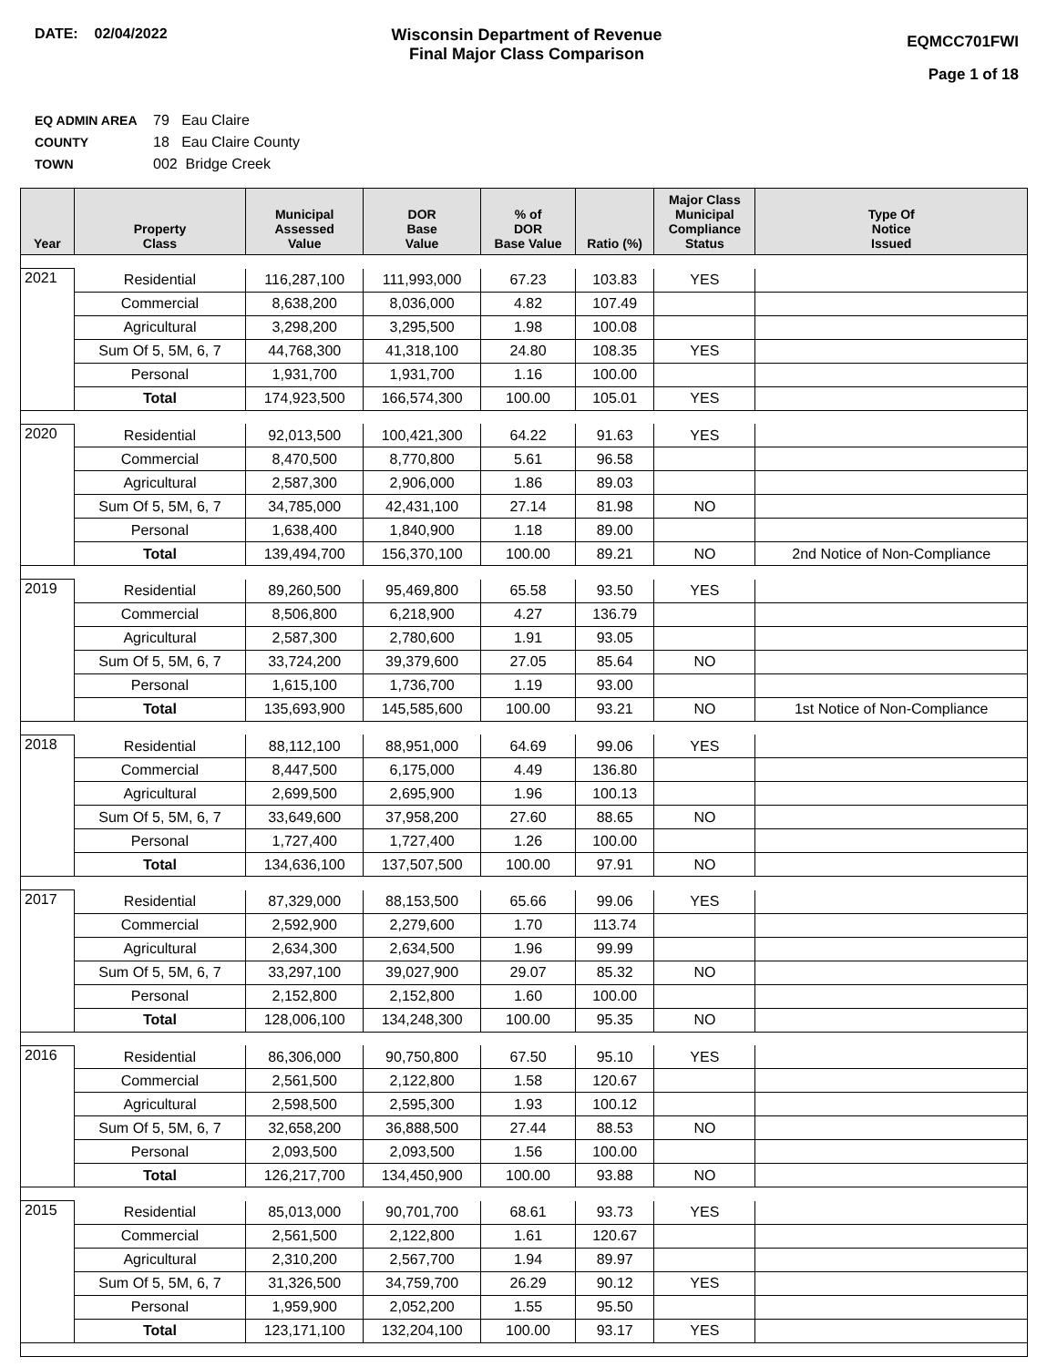DATE: 02/04/2022 Wisconsin Department of Revenue
Final Major Class Comparison
EQMCC701FWI
Page 1 of 18
EQ ADMIN AREA 79 Eau Claire
COUNTY 18 Eau Claire County
TOWN 002 Bridge Creek
| Year | Property Class | Municipal Assessed Value | DOR Base Value | % of DOR Base Value | Ratio (%) | Major Class Municipal Compliance Status | Type Of Notice Issued |
| --- | --- | --- | --- | --- | --- | --- | --- |
| 2021 | Residential | 116,287,100 | 111,993,000 | 67.23 | 103.83 | YES | |
| | Commercial | 8,638,200 | 8,036,000 | 4.82 | 107.49 | | |
| | Agricultural | 3,298,200 | 3,295,500 | 1.98 | 100.08 | | |
| | Sum Of 5, 5M, 6, 7 | 44,768,300 | 41,318,100 | 24.80 | 108.35 | YES | |
| | Personal | 1,931,700 | 1,931,700 | 1.16 | 100.00 | | |
| | Total | 174,923,500 | 166,574,300 | 100.00 | 105.01 | YES | |
| 2020 | Residential | 92,013,500 | 100,421,300 | 64.22 | 91.63 | YES | |
| | Commercial | 8,470,500 | 8,770,800 | 5.61 | 96.58 | | |
| | Agricultural | 2,587,300 | 2,906,000 | 1.86 | 89.03 | | |
| | Sum Of 5, 5M, 6, 7 | 34,785,000 | 42,431,100 | 27.14 | 81.98 | NO | |
| | Personal | 1,638,400 | 1,840,900 | 1.18 | 89.00 | | |
| | Total | 139,494,700 | 156,370,100 | 100.00 | 89.21 | NO | 2nd Notice of Non-Compliance |
| 2019 | Residential | 89,260,500 | 95,469,800 | 65.58 | 93.50 | YES | |
| | Commercial | 8,506,800 | 6,218,900 | 4.27 | 136.79 | | |
| | Agricultural | 2,587,300 | 2,780,600 | 1.91 | 93.05 | | |
| | Sum Of 5, 5M, 6, 7 | 33,724,200 | 39,379,600 | 27.05 | 85.64 | NO | |
| | Personal | 1,615,100 | 1,736,700 | 1.19 | 93.00 | | |
| | Total | 135,693,900 | 145,585,600 | 100.00 | 93.21 | NO | 1st Notice of Non-Compliance |
| 2018 | Residential | 88,112,100 | 88,951,000 | 64.69 | 99.06 | YES | |
| | Commercial | 8,447,500 | 6,175,000 | 4.49 | 136.80 | | |
| | Agricultural | 2,699,500 | 2,695,900 | 1.96 | 100.13 | | |
| | Sum Of 5, 5M, 6, 7 | 33,649,600 | 37,958,200 | 27.60 | 88.65 | NO | |
| | Personal | 1,727,400 | 1,727,400 | 1.26 | 100.00 | | |
| | Total | 134,636,100 | 137,507,500 | 100.00 | 97.91 | NO | |
| 2017 | Residential | 87,329,000 | 88,153,500 | 65.66 | 99.06 | YES | |
| | Commercial | 2,592,900 | 2,279,600 | 1.70 | 113.74 | | |
| | Agricultural | 2,634,300 | 2,634,500 | 1.96 | 99.99 | | |
| | Sum Of 5, 5M, 6, 7 | 33,297,100 | 39,027,900 | 29.07 | 85.32 | NO | |
| | Personal | 2,152,800 | 2,152,800 | 1.60 | 100.00 | | |
| | Total | 128,006,100 | 134,248,300 | 100.00 | 95.35 | NO | |
| 2016 | Residential | 86,306,000 | 90,750,800 | 67.50 | 95.10 | YES | |
| | Commercial | 2,561,500 | 2,122,800 | 1.58 | 120.67 | | |
| | Agricultural | 2,598,500 | 2,595,300 | 1.93 | 100.12 | | |
| | Sum Of 5, 5M, 6, 7 | 32,658,200 | 36,888,500 | 27.44 | 88.53 | NO | |
| | Personal | 2,093,500 | 2,093,500 | 1.56 | 100.00 | | |
| | Total | 126,217,700 | 134,450,900 | 100.00 | 93.88 | NO | |
| 2015 | Residential | 85,013,000 | 90,701,700 | 68.61 | 93.73 | YES | |
| | Commercial | 2,561,500 | 2,122,800 | 1.61 | 120.67 | | |
| | Agricultural | 2,310,200 | 2,567,700 | 1.94 | 89.97 | | |
| | Sum Of 5, 5M, 6, 7 | 31,326,500 | 34,759,700 | 26.29 | 90.12 | YES | |
| | Personal | 1,959,900 | 2,052,200 | 1.55 | 95.50 | | |
| | Total | 123,171,100 | 132,204,100 | 100.00 | 93.17 | YES | |